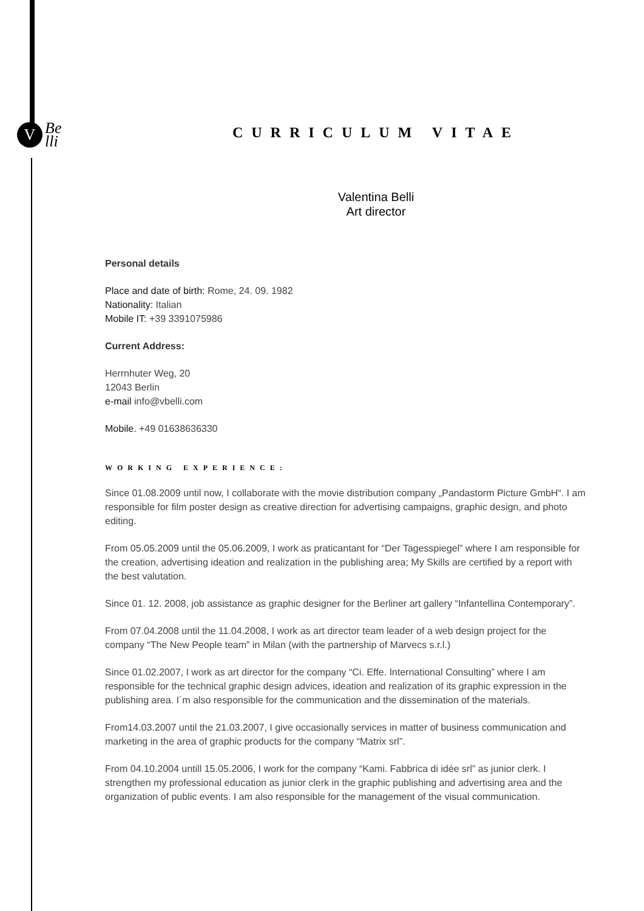V
Be
lli
CURRICULUM VITAE
Valentina Belli
Art director
Personal details
Place and date of birth: Rome, 24. 09. 1982
Nationality: Italian
Mobile IT: +39 3391075986
Current Address:
Herrnhuter Weg, 20
12043 Berlin
e-mail info@vbelli.com
Mobile. +49 01638636330
WORKING EXPERIENCE:
Since 01.08.2009 until now, I collaborate with the movie distribution company „Pandastorm Picture GmbH“. I am responsible for film poster design as creative direction for advertising campaigns, graphic design, and photo editing.
From 05.05.2009 until the 05.06.2009, I work as praticantant for “Der Tagesspiegel” where I am responsible for the creation, advertising ideation and realization in the publishing area; My Skills are certified by a report with the best valutation.
Since 01. 12. 2008, job assistance as graphic designer for the Berliner art gallery “Infantellina Contemporary”.
From 07.04.2008 until the 11.04.2008, I work as art director team leader of a web design project for the company “The New People team” in Milan (with the partnership of Marvecs s.r.l.)
Since 01.02.2007, I work as art director for the company “Ci. Effe. International Consulting” where I am responsible for the technical graphic design advices, ideation and realization of its graphic expression in the publishing area. I´m also responsible for the communication and the dissemination of the materials.
From14.03.2007 until the 21.03.2007, I give occasionally services in matter of business communication and marketing in the area of graphic products for the company “Matrix srl”.
From 04.10.2004 untill 15.05.2006, I work for the company “Kami. Fabbrica di idée srl” as junior clerk. I strengthen my professional education as junior clerk in the graphic publishing and advertising area and the organization of public events. I am also responsible for the management of the visual communication.